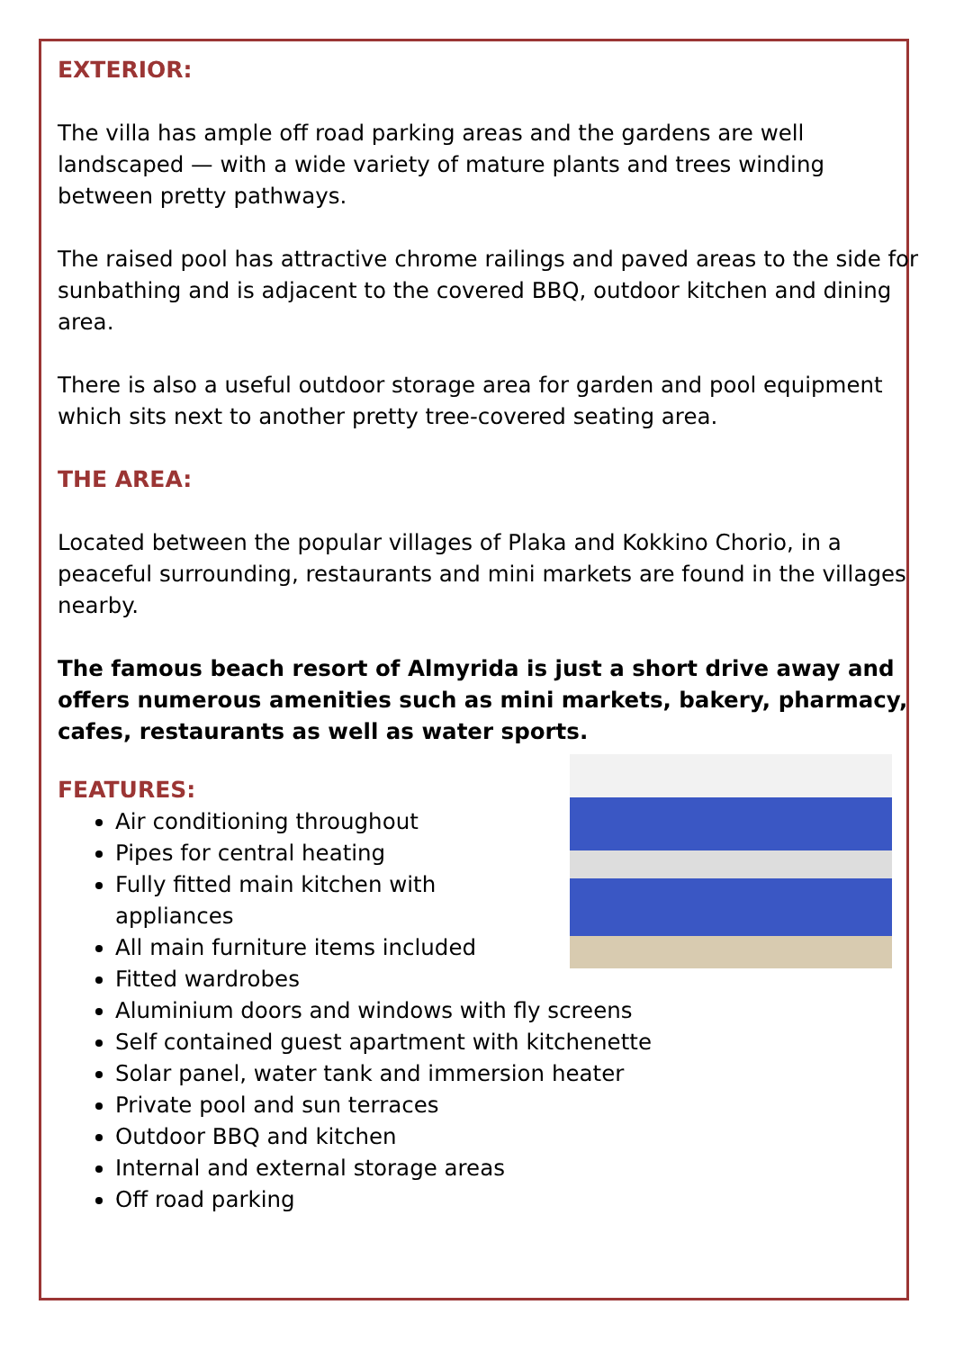EXTERIOR:
The villa has ample off road parking areas and the gardens are well landscaped — with a wide variety of mature plants and trees winding between pretty pathways.
The raised pool has attractive chrome railings and paved areas to the side for sunbathing and is adjacent to the covered BBQ, outdoor kitchen and dining area.
There is also a useful outdoor storage area for garden and pool equipment which sits next to another pretty tree-covered seating area.
THE AREA:
Located between the popular villages of Plaka and Kokkino Chorio, in a peaceful surrounding, restaurants and mini markets are found in the villages nearby.
The famous beach resort of Almyrida is just a short drive away and offers numerous amenities such as mini markets, bakery, pharmacy, cafes, restaurants as well as water sports.
FEATURES:
Air conditioning throughout
Pipes for central heating
Fully fitted main kitchen with appliances
All main furniture items included
Fitted wardrobes
Aluminium doors and windows with fly screens
Self contained guest apartment with kitchenette
Solar panel, water tank and immersion heater
Private pool and sun terraces
Outdoor BBQ and kitchen
Internal and external storage areas
Off road parking